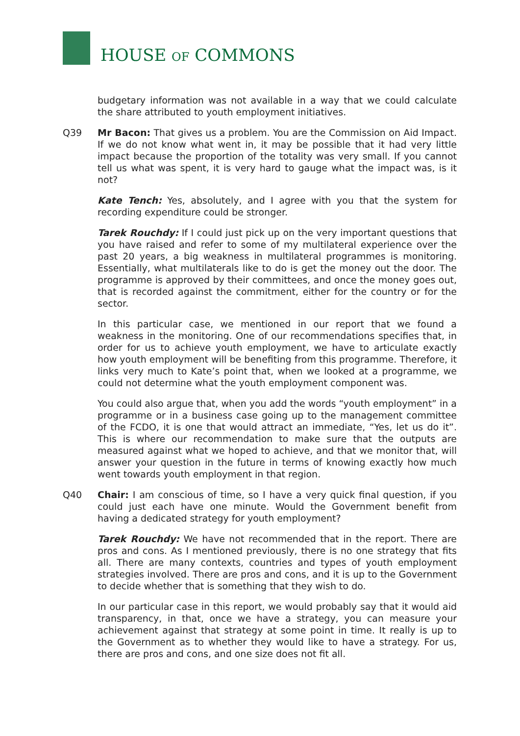HOUSE OF COMMONS
budgetary information was not available in a way that we could calculate the share attributed to youth employment initiatives.
Q39 Mr Bacon: That gives us a problem. You are the Commission on Aid Impact. If we do not know what went in, it may be possible that it had very little impact because the proportion of the totality was very small. If you cannot tell us what was spent, it is very hard to gauge what the impact was, is it not?
Kate Tench: Yes, absolutely, and I agree with you that the system for recording expenditure could be stronger.
Tarek Rouchdy: If I could just pick up on the very important questions that you have raised and refer to some of my multilateral experience over the past 20 years, a big weakness in multilateral programmes is monitoring. Essentially, what multilaterals like to do is get the money out the door. The programme is approved by their committees, and once the money goes out, that is recorded against the commitment, either for the country or for the sector.
In this particular case, we mentioned in our report that we found a weakness in the monitoring. One of our recommendations specifies that, in order for us to achieve youth employment, we have to articulate exactly how youth employment will be benefiting from this programme. Therefore, it links very much to Kate’s point that, when we looked at a programme, we could not determine what the youth employment component was.
You could also argue that, when you add the words “youth employment” in a programme or in a business case going up to the management committee of the FCDO, it is one that would attract an immediate, “Yes, let us do it”. This is where our recommendation to make sure that the outputs are measured against what we hoped to achieve, and that we monitor that, will answer your question in the future in terms of knowing exactly how much went towards youth employment in that region.
Q40 Chair: I am conscious of time, so I have a very quick final question, if you could just each have one minute. Would the Government benefit from having a dedicated strategy for youth employment?
Tarek Rouchdy: We have not recommended that in the report. There are pros and cons. As I mentioned previously, there is no one strategy that fits all. There are many contexts, countries and types of youth employment strategies involved. There are pros and cons, and it is up to the Government to decide whether that is something that they wish to do.
In our particular case in this report, we would probably say that it would aid transparency, in that, once we have a strategy, you can measure your achievement against that strategy at some point in time. It really is up to the Government as to whether they would like to have a strategy. For us, there are pros and cons, and one size does not fit all.